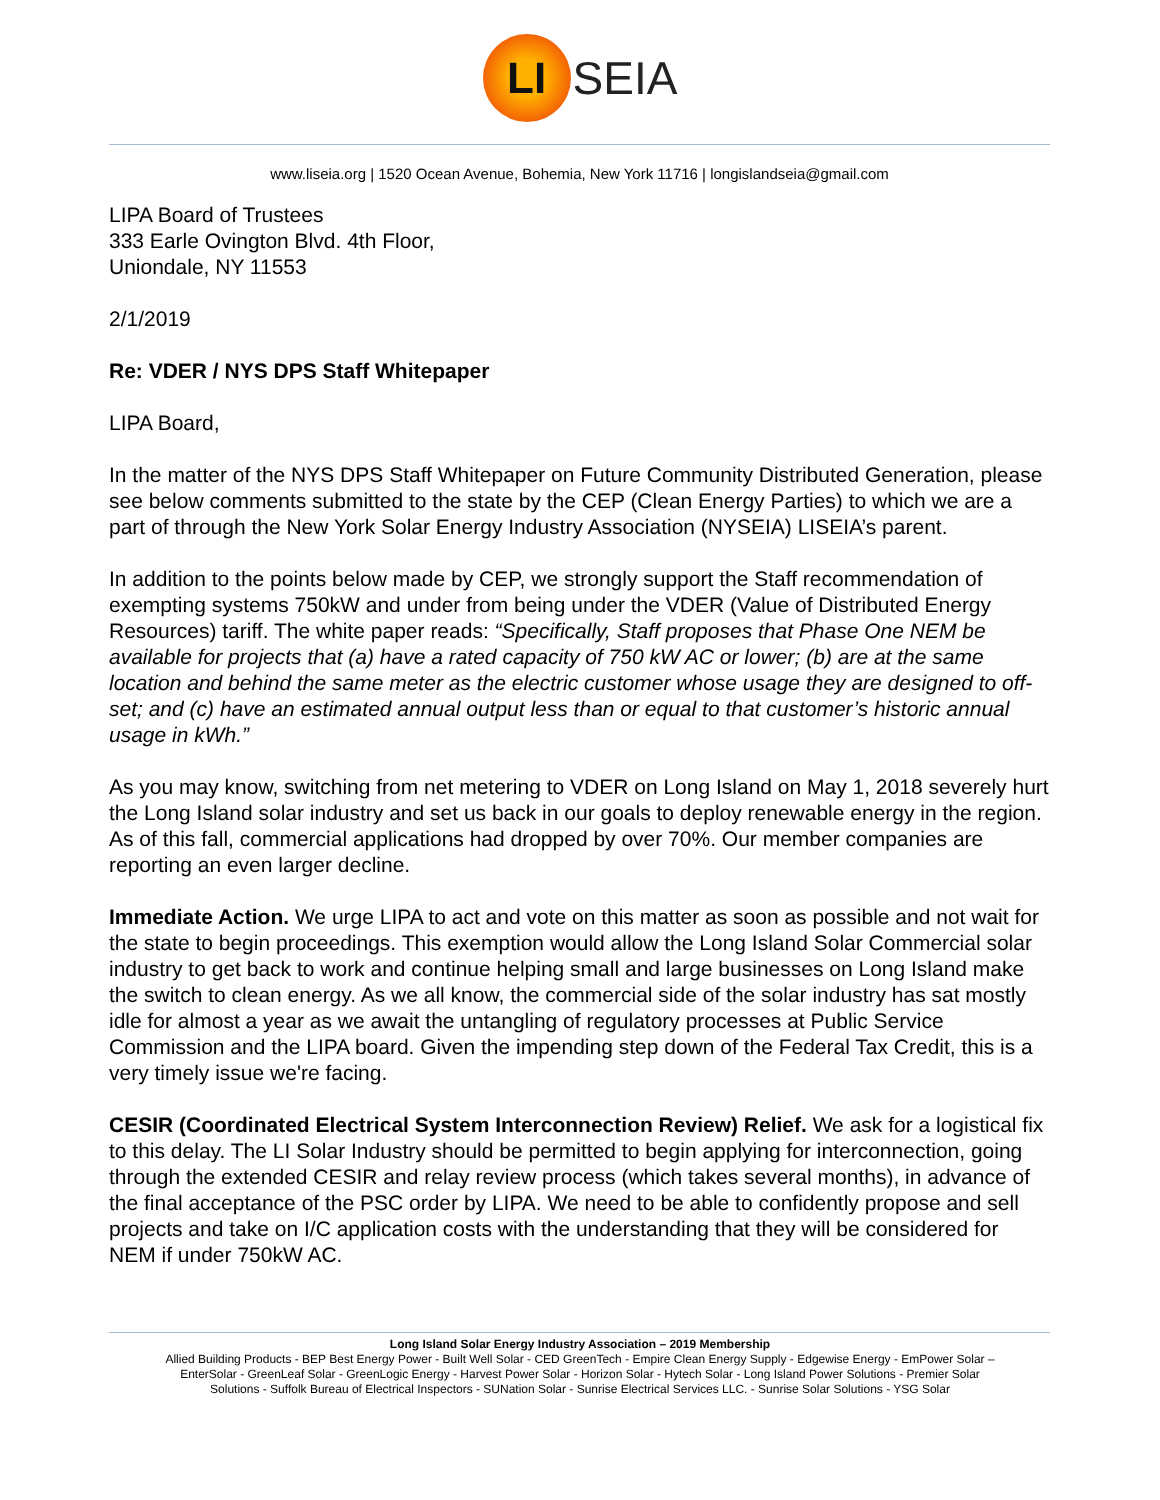LI
SEIA
www.liseia.org | 1520 Ocean Avenue, Bohemia, New York 11716 | longislandseia@gmail.com
LIPA Board of Trustees
333 Earle Ovington Blvd. 4th Floor,
Uniondale, NY 11553
2/1/2019
Re: VDER / NYS DPS Staff Whitepaper
LIPA Board,
In the matter of the NYS DPS Staff Whitepaper on Future Community Distributed Generation, please see below comments submitted to the state by the CEP (Clean Energy Parties) to which we are a part of through the New York Solar Energy Industry Association (NYSEIA) LISEIA’s parent.
In addition to the points below made by CEP, we strongly support the Staff recommendation of exempting systems 750kW and under from being under the VDER (Value of Distributed Energy Resources) tariff. The white paper reads: “Specifically, Staff proposes that Phase One NEM be available for projects that (a) have a rated capacity of 750 kW AC or lower; (b) are at the same location and behind the same meter as the electric customer whose usage they are designed to off-set; and (c) have an estimated annual output less than or equal to that customer’s historic annual usage in kWh.”
As you may know, switching from net metering to VDER on Long Island on May 1, 2018 severely hurt the Long Island solar industry and set us back in our goals to deploy renewable energy in the region. As of this fall, commercial applications had dropped by over 70%. Our member companies are reporting an even larger decline.
Immediate Action. We urge LIPA to act and vote on this matter as soon as possible and not wait for the state to begin proceedings. This exemption would allow the Long Island Solar Commercial solar industry to get back to work and continue helping small and large businesses on Long Island make the switch to clean energy. As we all know, the commercial side of the solar industry has sat mostly idle for almost a year as we await the untangling of regulatory processes at Public Service Commission and the LIPA board. Given the impending step down of the Federal Tax Credit, this is a very timely issue we're facing.
CESIR (Coordinated Electrical System Interconnection Review) Relief. We ask for a logistical fix to this delay. The LI Solar Industry should be permitted to begin applying for interconnection, going through the extended CESIR and relay review process (which takes several months), in advance of the final acceptance of the PSC order by LIPA. We need to be able to confidently propose and sell projects and take on I/C application costs with the understanding that they will be considered for NEM if under 750kW AC.
Long Island Solar Energy Industry Association – 2019 Membership
Allied Building Products - BEP Best Energy Power - Built Well Solar - CED GreenTech - Empire Clean Energy Supply - Edgewise Energy - EmPower Solar –
EnterSolar - GreenLeaf Solar - GreenLogic Energy - Harvest Power Solar - Horizon Solar - Hytech Solar - Long Island Power Solutions - Premier Solar
Solutions - Suffolk Bureau of Electrical Inspectors - SUNation Solar - Sunrise Electrical Services LLC. - Sunrise Solar Solutions - YSG Solar